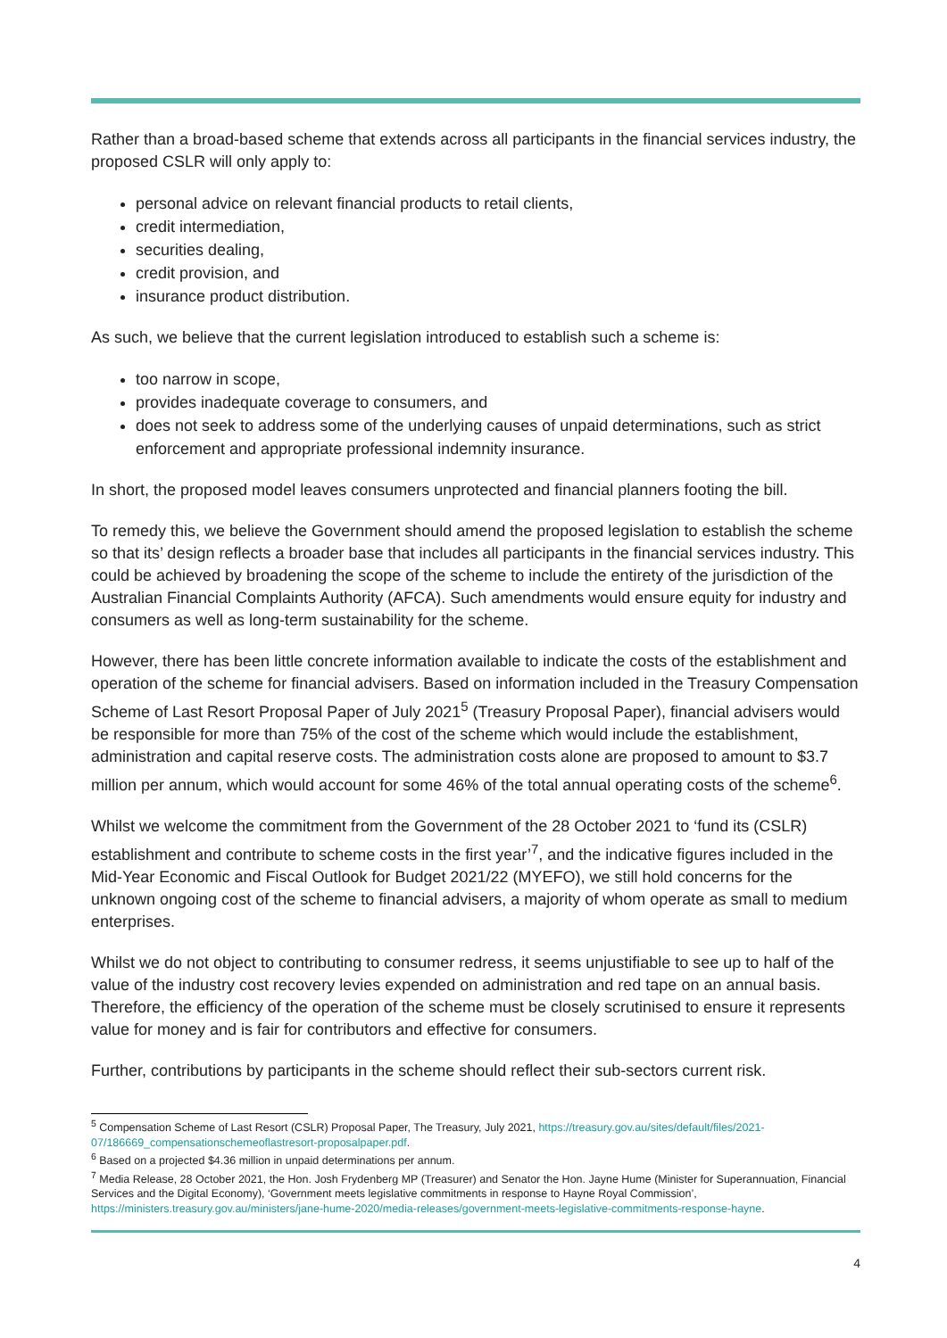Rather than a broad-based scheme that extends across all participants in the financial services industry, the proposed CSLR will only apply to:
personal advice on relevant financial products to retail clients,
credit intermediation,
securities dealing,
credit provision, and
insurance product distribution.
As such, we believe that the current legislation introduced to establish such a scheme is:
too narrow in scope,
provides inadequate coverage to consumers, and
does not seek to address some of the underlying causes of unpaid determinations, such as strict enforcement and appropriate professional indemnity insurance.
In short, the proposed model leaves consumers unprotected and financial planners footing the bill.
To remedy this, we believe the Government should amend the proposed legislation to establish the scheme so that its’ design reflects a broader base that includes all participants in the financial services industry. This could be achieved by broadening the scope of the scheme to include the entirety of the jurisdiction of the Australian Financial Complaints Authority (AFCA). Such amendments would ensure equity for industry and consumers as well as long-term sustainability for the scheme.
However, there has been little concrete information available to indicate the costs of the establishment and operation of the scheme for financial advisers. Based on information included in the Treasury Compensation Scheme of Last Resort Proposal Paper of July 2021<sup>5</sup> (Treasury Proposal Paper), financial advisers would be responsible for more than 75% of the cost of the scheme which would include the establishment, administration and capital reserve costs. The administration costs alone are proposed to amount to $3.7 million per annum, which would account for some 46% of the total annual operating costs of the scheme<sup>6</sup>.
Whilst we welcome the commitment from the Government of the 28 October 2021 to ‘fund its (CSLR) establishment and contribute to scheme costs in the first year’<sup>7</sup>, and the indicative figures included in the Mid-Year Economic and Fiscal Outlook for Budget 2021/22 (MYEFO), we still hold concerns for the unknown ongoing cost of the scheme to financial advisers, a majority of whom operate as small to medium enterprises.
Whilst we do not object to contributing to consumer redress, it seems unjustifiable to see up to half of the value of the industry cost recovery levies expended on administration and red tape on an annual basis. Therefore, the efficiency of the operation of the scheme must be closely scrutinised to ensure it represents value for money and is fair for contributors and effective for consumers.
Further, contributions by participants in the scheme should reflect their sub-sectors current risk.
<sup>5</sup> Compensation Scheme of Last Resort (CSLR) Proposal Paper, The Treasury, July 2021, https://treasury.gov.au/sites/default/files/2021-07/186669_compensationschemeoflastresort-proposalpaper.pdf.
<sup>6</sup> Based on a projected $4.36 million in unpaid determinations per annum.
<sup>7</sup> Media Release, 28 October 2021, the Hon. Josh Frydenberg MP (Treasurer) and Senator the Hon. Jayne Hume (Minister for Superannuation, Financial Services and the Digital Economy), ‘Government meets legislative commitments in response to Hayne Royal Commission’, https://ministers.treasury.gov.au/ministers/jane-hume-2020/media-releases/government-meets-legislative-commitments-response-hayne.
4